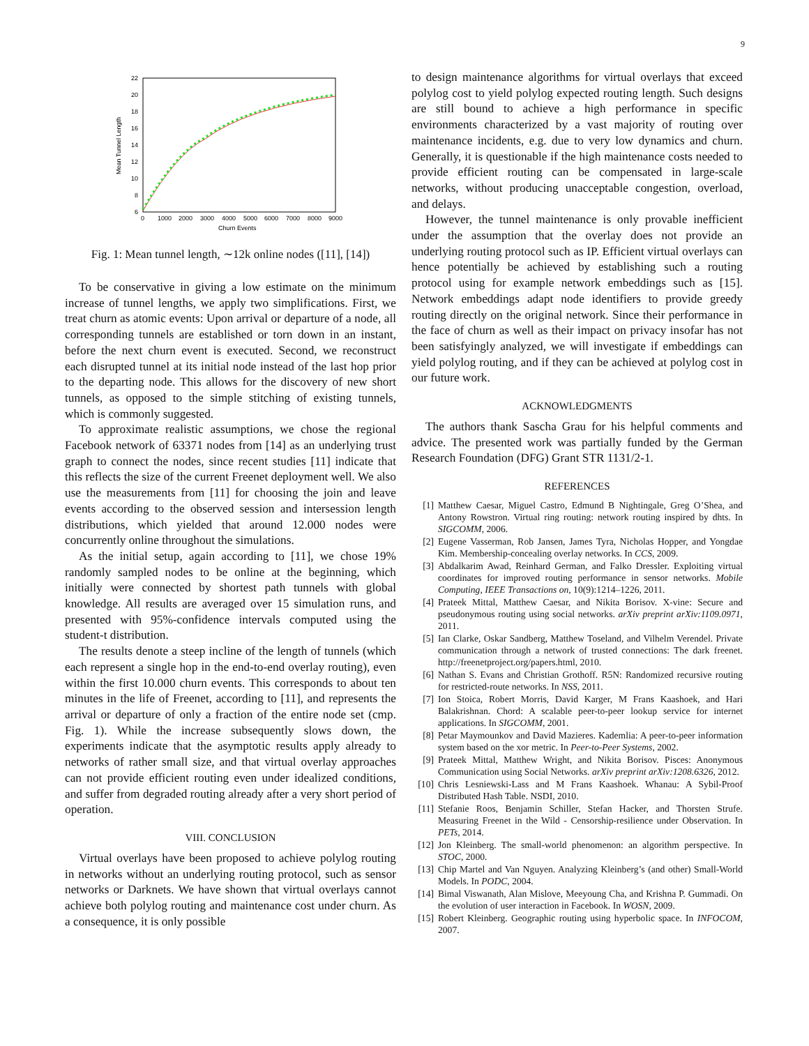9
22
20
18
16
14
12
10
8
6
0
1000
2000
3000
4000
5000
6000
7000
8000
9000
Churn Events
Mean Tunnel Length
Fig. 1: Mean tunnel length, ∼12k online nodes ([11], [14])
To be conservative in giving a low estimate on the minimum increase of tunnel lengths, we apply two simplifications. First, we treat churn as atomic events: Upon arrival or departure of a node, all corresponding tunnels are established or torn down in an instant, before the next churn event is executed. Second, we reconstruct each disrupted tunnel at its initial node instead of the last hop prior to the departing node. This allows for the discovery of new short tunnels, as opposed to the simple stitching of existing tunnels, which is commonly suggested.
To approximate realistic assumptions, we chose the regional Facebook network of 63371 nodes from [14] as an underlying trust graph to connect the nodes, since recent studies [11] indicate that this reflects the size of the current Freenet deployment well. We also use the measurements from [11] for choosing the join and leave events according to the observed session and intersession length distributions, which yielded that around 12.000 nodes were concurrently online throughout the simulations.
As the initial setup, again according to [11], we chose 19% randomly sampled nodes to be online at the beginning, which initially were connected by shortest path tunnels with global knowledge. All results are averaged over 15 simulation runs, and presented with 95%-confidence intervals computed using the student-t distribution.
The results denote a steep incline of the length of tunnels (which each represent a single hop in the end-to-end overlay routing), even within the first 10.000 churn events. This corresponds to about ten minutes in the life of Freenet, according to [11], and represents the arrival or departure of only a fraction of the entire node set (cmp. Fig. 1). While the increase subsequently slows down, the experiments indicate that the asymptotic results apply already to networks of rather small size, and that virtual overlay approaches can not provide efficient routing even under idealized conditions, and suffer from degraded routing already after a very short period of operation.
VIII. CONCLUSION
Virtual overlays have been proposed to achieve polylog routing in networks without an underlying routing protocol, such as sensor networks or Darknets. We have shown that virtual overlays cannot achieve both polylog routing and maintenance cost under churn. As a consequence, it is only possible
to design maintenance algorithms for virtual overlays that exceed polylog cost to yield polylog expected routing length. Such designs are still bound to achieve a high performance in specific environments characterized by a vast majority of routing over maintenance incidents, e.g. due to very low dynamics and churn. Generally, it is questionable if the high maintenance costs needed to provide efficient routing can be compensated in large-scale networks, without producing unacceptable congestion, overload, and delays.
However, the tunnel maintenance is only provable inefficient under the assumption that the overlay does not provide an underlying routing protocol such as IP. Efficient virtual overlays can hence potentially be achieved by establishing such a routing protocol using for example network embeddings such as [15]. Network embeddings adapt node identifiers to provide greedy routing directly on the original network. Since their performance in the face of churn as well as their impact on privacy insofar has not been satisfyingly analyzed, we will investigate if embeddings can yield polylog routing, and if they can be achieved at polylog cost in our future work.
ACKNOWLEDGMENTS
The authors thank Sascha Grau for his helpful comments and advice. The presented work was partially funded by the German Research Foundation (DFG) Grant STR 1131/2-1.
REFERENCES
[1] Matthew Caesar, Miguel Castro, Edmund B Nightingale, Greg O’Shea, and Antony Rowstron. Virtual ring routing: network routing inspired by dhts. In SIGCOMM, 2006.
[2] Eugene Vasserman, Rob Jansen, James Tyra, Nicholas Hopper, and Yongdae Kim. Membership-concealing overlay networks. In CCS, 2009.
[3] Abdalkarim Awad, Reinhard German, and Falko Dressler. Exploiting virtual coordinates for improved routing performance in sensor networks. Mobile Computing, IEEE Transactions on, 10(9):1214–1226, 2011.
[4] Prateek Mittal, Matthew Caesar, and Nikita Borisov. X-vine: Secure and pseudonymous routing using social networks. arXiv preprint arXiv:1109.0971, 2011.
[5] Ian Clarke, Oskar Sandberg, Matthew Toseland, and Vilhelm Verendel. Private communication through a network of trusted connections: The dark freenet. http://freenetproject.org/papers.html, 2010.
[6] Nathan S. Evans and Christian Grothoff. R5N: Randomized recursive routing for restricted-route networks. In NSS, 2011.
[7] Ion Stoica, Robert Morris, David Karger, M Frans Kaashoek, and Hari Balakrishnan. Chord: A scalable peer-to-peer lookup service for internet applications. In SIGCOMM, 2001.
[8] Petar Maymounkov and David Mazieres. Kademlia: A peer-to-peer information system based on the xor metric. In Peer-to-Peer Systems, 2002.
[9] Prateek Mittal, Matthew Wright, and Nikita Borisov. Pisces: Anonymous Communication using Social Networks. arXiv preprint arXiv:1208.6326, 2012.
[10] Chris Lesniewski-Lass and M Frans Kaashoek. Whanau: A Sybil-Proof Distributed Hash Table. NSDI, 2010.
[11] Stefanie Roos, Benjamin Schiller, Stefan Hacker, and Thorsten Strufe. Measuring Freenet in the Wild - Censorship-resilience under Observation. In PETs, 2014.
[12] Jon Kleinberg. The small-world phenomenon: an algorithm perspective. In STOC, 2000.
[13] Chip Martel and Van Nguyen. Analyzing Kleinberg’s (and other) Small-World Models. In PODC, 2004.
[14] Bimal Viswanath, Alan Mislove, Meeyoung Cha, and Krishna P. Gummadi. On the evolution of user interaction in Facebook. In WOSN, 2009.
[15] Robert Kleinberg. Geographic routing using hyperbolic space. In INFOCOM, 2007.